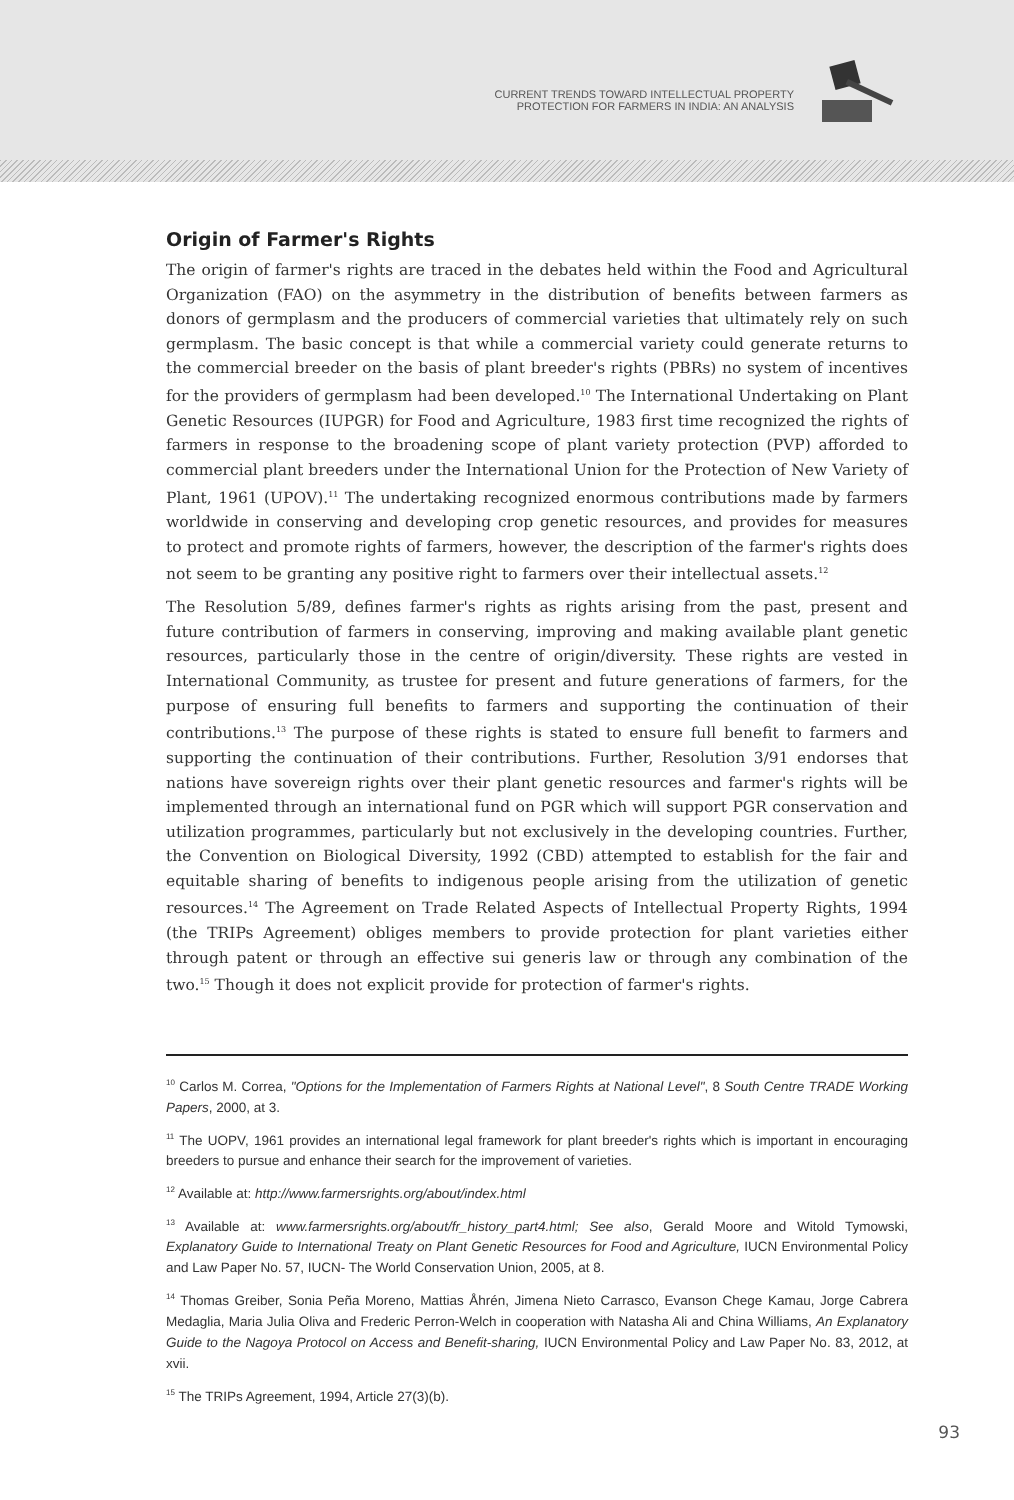CURRENT TRENDS TOWARD INTELLECTUAL PROPERTY
PROTECTION FOR FARMERS IN INDIA: AN ANALYSIS
Origin of Farmer's Rights
The origin of farmer's rights are traced in the debates held within the Food and Agricultural Organization (FAO) on the asymmetry in the distribution of benefits between farmers as donors of germplasm and the producers of commercial varieties that ultimately rely on such germplasm. The basic concept is that while a commercial variety could generate returns to the commercial breeder on the basis of plant breeder's rights (PBRs) no system of incentives for the providers of germplasm had been developed.<sup>10</sup> The International Undertaking on Plant Genetic Resources (IUPGR) for Food and Agriculture, 1983 first time recognized the rights of farmers in response to the broadening scope of plant variety protection (PVP) afforded to commercial plant breeders under the International Union for the Protection of New Variety of Plant, 1961 (UPOV).<sup>11</sup> The undertaking recognized enormous contributions made by farmers worldwide in conserving and developing crop genetic resources, and provides for measures to protect and promote rights of farmers, however, the description of the farmer's rights does not seem to be granting any positive right to farmers over their intellectual assets.<sup>12</sup>
The Resolution 5/89, defines farmer's rights as rights arising from the past, present and future contribution of farmers in conserving, improving and making available plant genetic resources, particularly those in the centre of origin/diversity. These rights are vested in International Community, as trustee for present and future generations of farmers, for the purpose of ensuring full benefits to farmers and supporting the continuation of their contributions.<sup>13</sup> The purpose of these rights is stated to ensure full benefit to farmers and supporting the continuation of their contributions. Further, Resolution 3/91 endorses that nations have sovereign rights over their plant genetic resources and farmer's rights will be implemented through an international fund on PGR which will support PGR conservation and utilization programmes, particularly but not exclusively in the developing countries. Further, the Convention on Biological Diversity, 1992 (CBD) attempted to establish for the fair and equitable sharing of benefits to indigenous people arising from the utilization of genetic resources.<sup>14</sup> The Agreement on Trade Related Aspects of Intellectual Property Rights, 1994 (the TRIPs Agreement) obliges members to provide protection for plant varieties either through patent or through an effective sui generis law or through any combination of the two.<sup>15</sup> Though it does not explicit provide for protection of farmer's rights.
<sup>10</sup> Carlos M. Correa, "Options for the Implementation of Farmers Rights at National Level", 8 South Centre TRADE Working Papers, 2000, at 3.
<sup>11</sup> The UOPV, 1961 provides an international legal framework for plant breeder's rights which is important in encouraging breeders to pursue and enhance their search for the improvement of varieties.
<sup>12</sup> Available at: http://www.farmersrights.org/about/index.html
<sup>13</sup> Available at: www.farmersrights.org/about/fr_history_part4.html; See also, Gerald Moore and Witold Tymowski, Explanatory Guide to International Treaty on Plant Genetic Resources for Food and Agriculture, IUCN Environmental Policy and Law Paper No. 57, IUCN- The World Conservation Union, 2005, at 8.
<sup>14</sup> Thomas Greiber, Sonia Peña Moreno, Mattias Åhrén, Jimena Nieto Carrasco, Evanson Chege Kamau, Jorge Cabrera Medaglia, Maria Julia Oliva and Frederic Perron-Welch in cooperation with Natasha Ali and China Williams, An Explanatory Guide to the Nagoya Protocol on Access and Benefit-sharing, IUCN Environmental Policy and Law Paper No. 83, 2012, at xvii.
<sup>15</sup> The TRIPs Agreement, 1994, Article 27(3)(b).
93